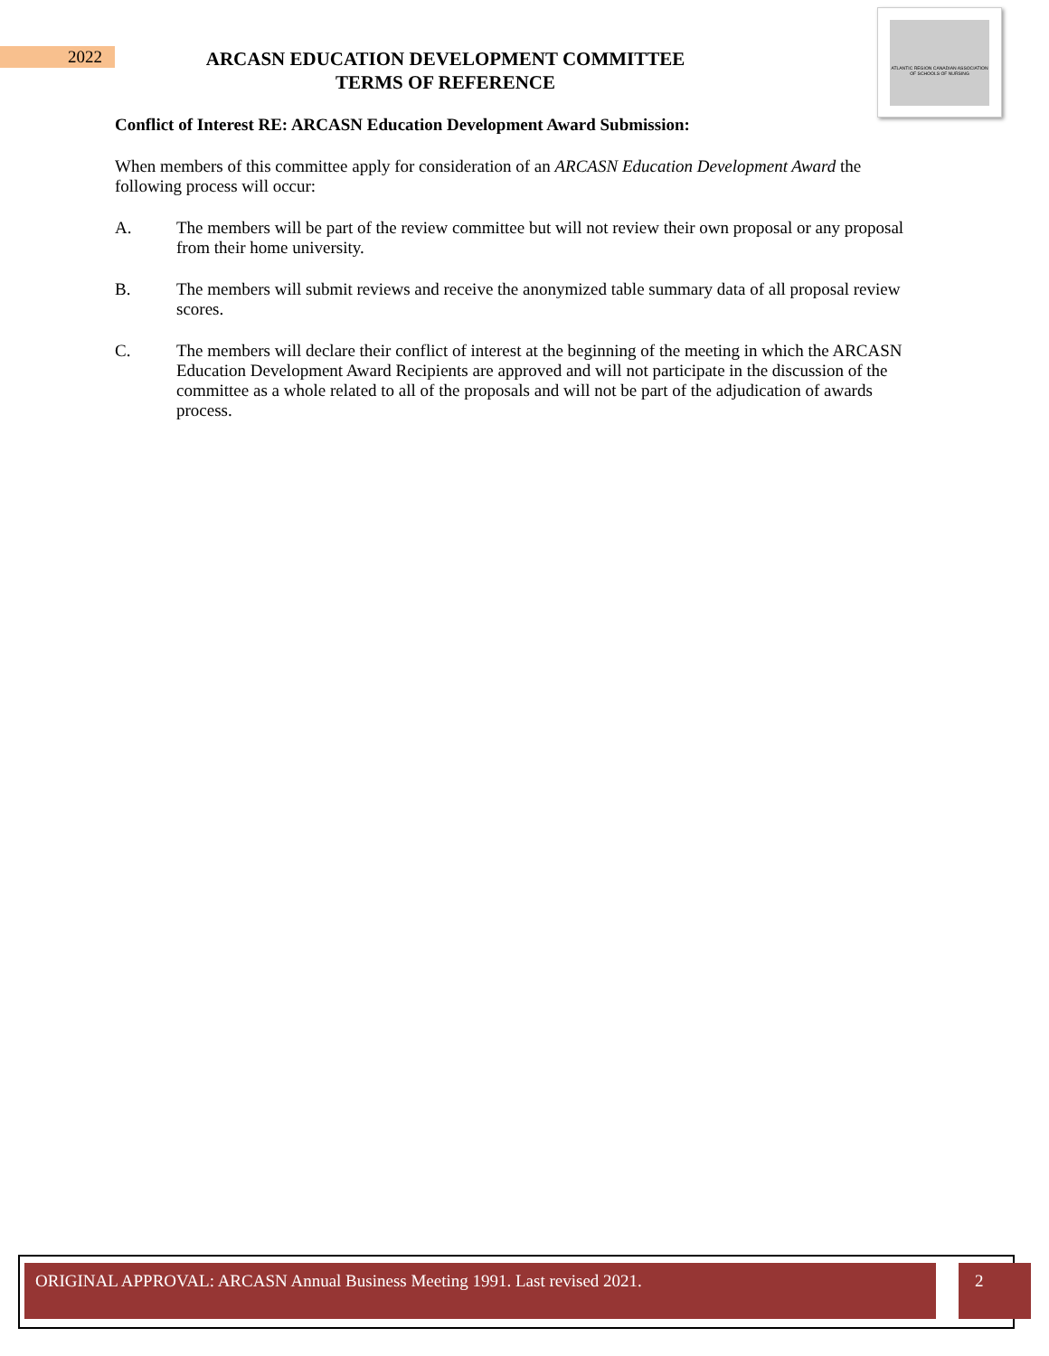2022
ARCASN EDUCATION DEVELOPMENT COMMITTEE
TERMS OF REFERENCE
ATLANTIC REGION CANADIAN ASSOCIATION OF SCHOOLS OF NURSING
Conflict of Interest RE: ARCASN Education Development Award Submission:
When members of this committee apply for consideration of an ARCASN Education Development Award the following process will occur:
A. The members will be part of the review committee but will not review their own proposal or any proposal from their home university.
B. The members will submit reviews and receive the anonymized table summary data of all proposal review scores.
C. The members will declare their conflict of interest at the beginning of the meeting in which the ARCASN Education Development Award Recipients are approved and will not participate in the discussion of the committee as a whole related to all of the proposals and will not be part of the adjudication of awards process.
ORIGINAL APPROVAL: ARCASN Annual Business Meeting 1991. Last revised 2021. 2